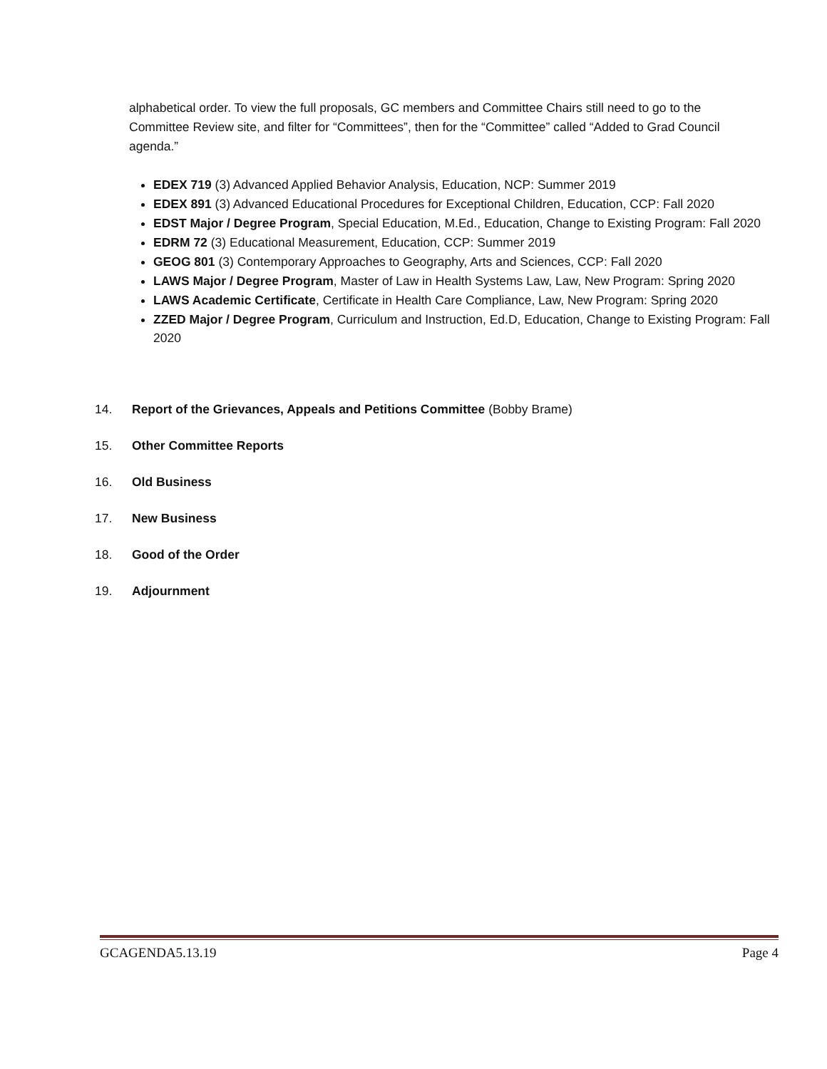alphabetical order. To view the full proposals, GC members and Committee Chairs still need to go to the Committee Review site, and filter for “Committees”, then for the “Committee” called “Added to Grad Council agenda.”
EDEX 719 (3) Advanced Applied Behavior Analysis, Education, NCP: Summer 2019
EDEX 891 (3) Advanced Educational Procedures for Exceptional Children, Education, CCP: Fall 2020
EDST Major / Degree Program, Special Education, M.Ed., Education, Change to Existing Program: Fall 2020
EDRM 72 (3) Educational Measurement, Education, CCP: Summer 2019
GEOG 801 (3) Contemporary Approaches to Geography, Arts and Sciences, CCP: Fall 2020
LAWS Major / Degree Program, Master of Law in Health Systems Law, Law, New Program: Spring 2020
LAWS Academic Certificate, Certificate in Health Care Compliance, Law, New Program: Spring 2020
ZZED Major / Degree Program, Curriculum and Instruction, Ed.D, Education, Change to Existing Program: Fall 2020
14. Report of the Grievances, Appeals and Petitions Committee (Bobby Brame)
15. Other Committee Reports
16. Old Business
17. New Business
18. Good of the Order
19. Adjournment
GCAGENDA5.13.19 Page 4